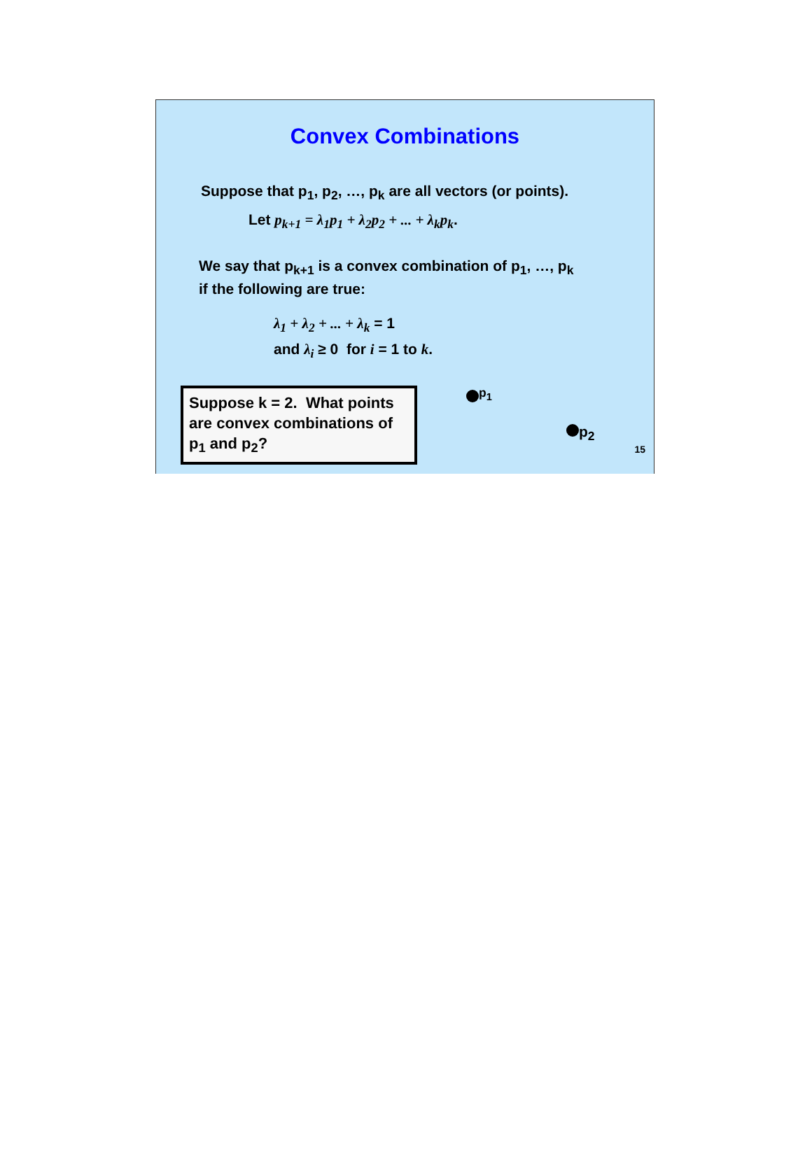Convex Combinations
Suppose that p<sub>1</sub>, p<sub>2</sub>, …, p<sub>k</sub> are all vectors (or points).
Let p<sub>k+1</sub> = λ<sub>1</sub>p<sub>1</sub> + λ<sub>2</sub>p<sub>2</sub> + ... + λ<sub>k</sub>p<sub>k</sub>.
We say that p<sub>k+1</sub> is a convex combination of p<sub>1</sub>, …, p<sub>k</sub>
if the following are true:
λ<sub>1</sub> + λ<sub>2</sub> + ... + λ<sub>k</sub> = 1
and λ<sub>i</sub> ≥ 0 for i = 1 to k.
Suppose k = 2. What points are convex combinations of p<sub>1</sub> and p<sub>2</sub>?
<sup>p<sub>1</sub></sup>
p<sub>2</sub>
15